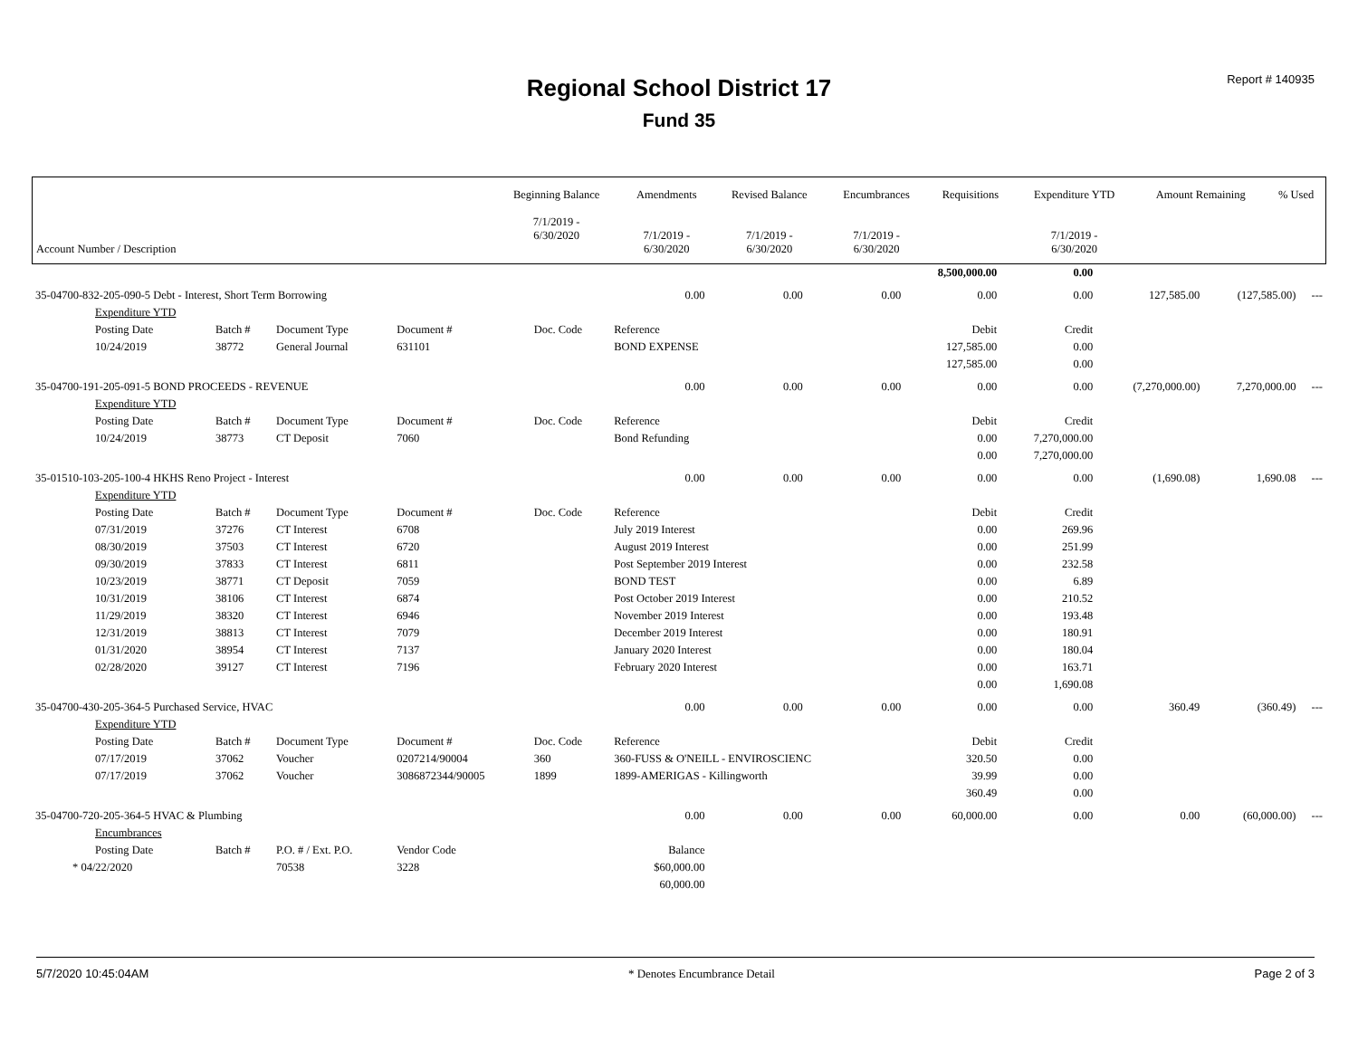Report # 140935
Regional School District 17
Fund 35
| Account Number / Description | Beginning Balance 7/1/2019 - 6/30/2020 | Amendments 7/1/2019 - 6/30/2020 | Revised Balance 7/1/2019 - 6/30/2020 | Encumbrances 7/1/2019 - 6/30/2020 | Requisitions | Expenditure YTD 7/1/2019 - 6/30/2020 | Amount Remaining | % Used |
| | | | | | | | | 8,500,000.00 | 0.00 | | | |
| 35-04700-832-205-090-5 Debt - Interest, Short Term Borrowing | | | | | 0.00 | 0.00 | 0.00 | 0.00 | 0.00 | 127,585.00 | (127,585.00) | --- |
| Expenditure YTD | | | | | | | | | | | | |
| Posting Date | Batch # | Document Type | Document # | Doc. Code | Reference | | | Debit | Credit | | | |
| 10/24/2019 | 38772 | General Journal | 631101 | | BOND EXPENSE | | | 127,585.00 | 0.00 | | | |
| | | | | | | | | 127,585.00 | 0.00 | | | |
| 35-04700-191-205-091-5 BOND PROCEEDS - REVENUE | | | | | 0.00 | 0.00 | 0.00 | 0.00 | 0.00 | (7,270,000.00) | 7,270,000.00 | --- |
| Expenditure YTD | | | | | | | | | | | | |
| Posting Date | Batch # | Document Type | Document # | Doc. Code | Reference | | | Debit | Credit | | | |
| 10/24/2019 | 38773 | CT Deposit | 7060 | | Bond Refunding | | | 0.00 | 7,270,000.00 | | | |
| | | | | | | | | 0.00 | 7,270,000.00 | | | |
| 35-01510-103-205-100-4 HKHS Reno Project - Interest | | | | | 0.00 | 0.00 | 0.00 | 0.00 | 0.00 | (1,690.08) | 1,690.08 | --- |
| Expenditure YTD | | | | | | | | | | | | |
| Posting Date | Batch # | Document Type | Document # | Doc. Code | Reference | | | Debit | Credit | | | |
| 07/31/2019 | 37276 | CT Interest | 6708 | | July 2019 Interest | | | 0.00 | 269.96 | | | |
| 08/30/2019 | 37503 | CT Interest | 6720 | | August 2019 Interest | | | 0.00 | 251.99 | | | |
| 09/30/2019 | 37833 | CT Interest | 6811 | | Post September 2019 Interest | | | 0.00 | 232.58 | | | |
| 10/23/2019 | 38771 | CT Deposit | 7059 | | BOND TEST | | | 0.00 | 6.89 | | | |
| 10/31/2019 | 38106 | CT Interest | 6874 | | Post October 2019 Interest | | | 0.00 | 210.52 | | | |
| 11/29/2019 | 38320 | CT Interest | 6946 | | November 2019 Interest | | | 0.00 | 193.48 | | | |
| 12/31/2019 | 38813 | CT Interest | 7079 | | December 2019 Interest | | | 0.00 | 180.91 | | | |
| 01/31/2020 | 38954 | CT Interest | 7137 | | January 2020 Interest | | | 0.00 | 180.04 | | | |
| 02/28/2020 | 39127 | CT Interest | 7196 | | February 2020 Interest | | | 0.00 | 163.71 | | | |
| | | | | | | | | 0.00 | 1,690.08 | | | |
| 35-04700-430-205-364-5 Purchased Service, HVAC | | | | | 0.00 | 0.00 | 0.00 | 0.00 | 0.00 | 360.49 | (360.49) | --- |
| Expenditure YTD | | | | | | | | | | | | |
| Posting Date | Batch # | Document Type | Document # | Doc. Code | Reference | | | Debit | Credit | | | |
| 07/17/2019 | 37062 | Voucher | 0207214/90004 | 360 | 360-FUSS & O'NEILL - ENVIROSCIENC | | | 320.50 | 0.00 | | | |
| 07/17/2019 | 37062 | Voucher | 3086872344/90005 | 1899 | 1899-AMERIGAS - Killingworth | | | 39.99 | 0.00 | | | |
| | | | | | | | | 360.49 | 0.00 | | | |
| 35-04700-720-205-364-5 HVAC & Plumbing | | | | | 0.00 | 0.00 | 0.00 | 60,000.00 | 0.00 | 0.00 | (60,000.00) | --- |
| Encumbrances | | | | | | | | | | | | |
| Posting Date | Batch # | P.O. # / Ext. P.O. | Vendor Code | Balance | | | | | | | | |
| * 04/22/2020 | | 70538 | 3228 | $60,000.00 | | | | | | | | |
| | | | | 60,000.00 | | | | | | | | |
5/7/2020 10:45:04AM * Denotes Encumbrance Detail Page 2 of 3